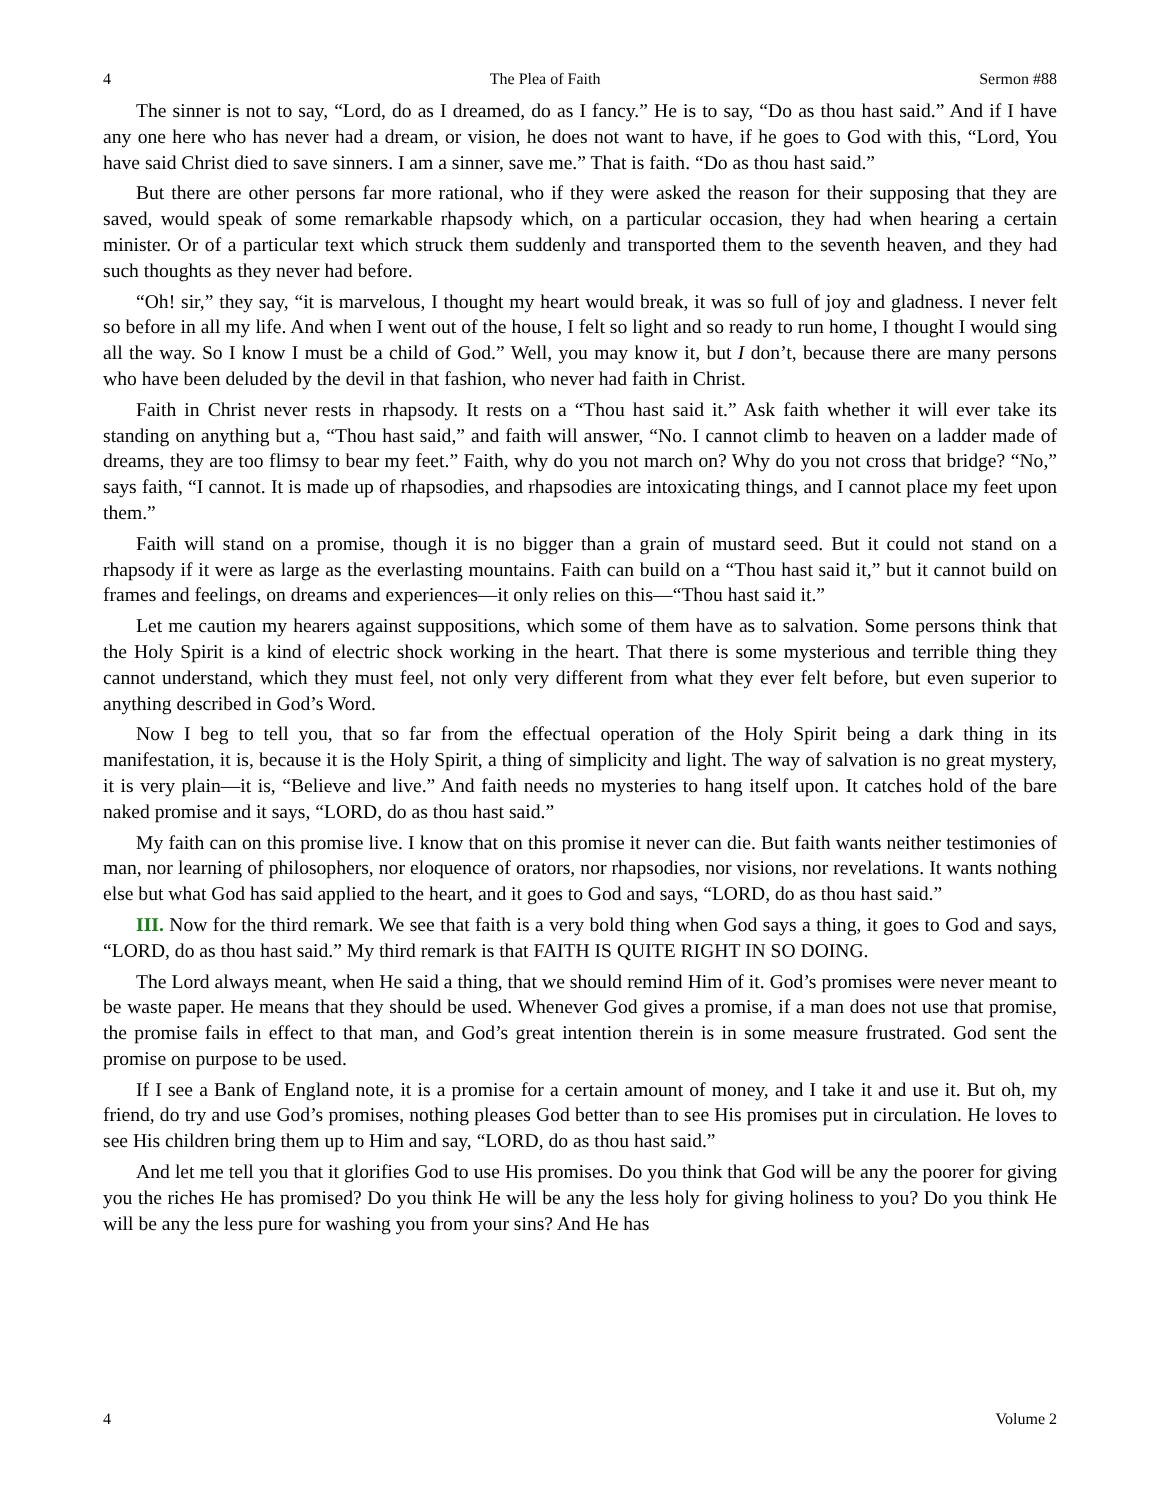4 The Plea of Faith Sermon #88
The sinner is not to say, “Lord, do as I dreamed, do as I fancy.” He is to say, “Do as thou hast said.” And if I have any one here who has never had a dream, or vision, he does not want to have, if he goes to God with this, “Lord, You have said Christ died to save sinners. I am a sinner, save me.” That is faith. “Do as thou hast said.”
But there are other persons far more rational, who if they were asked the reason for their supposing that they are saved, would speak of some remarkable rhapsody which, on a particular occasion, they had when hearing a certain minister. Or of a particular text which struck them suddenly and transported them to the seventh heaven, and they had such thoughts as they never had before.
“Oh! sir,” they say, “it is marvelous, I thought my heart would break, it was so full of joy and gladness. I never felt so before in all my life. And when I went out of the house, I felt so light and so ready to run home, I thought I would sing all the way. So I know I must be a child of God.” Well, you may know it, but I don’t, because there are many persons who have been deluded by the devil in that fashion, who never had faith in Christ.
Faith in Christ never rests in rhapsody. It rests on a “Thou hast said it.” Ask faith whether it will ever take its standing on anything but a, “Thou hast said,” and faith will answer, “No. I cannot climb to heaven on a ladder made of dreams, they are too flimsy to bear my feet.” Faith, why do you not march on? Why do you not cross that bridge? “No,” says faith, “I cannot. It is made up of rhapsodies, and rhapsodies are intoxicating things, and I cannot place my feet upon them.”
Faith will stand on a promise, though it is no bigger than a grain of mustard seed. But it could not stand on a rhapsody if it were as large as the everlasting mountains. Faith can build on a “Thou hast said it,” but it cannot build on frames and feelings, on dreams and experiences—it only relies on this—“Thou hast said it.”
Let me caution my hearers against suppositions, which some of them have as to salvation. Some persons think that the Holy Spirit is a kind of electric shock working in the heart. That there is some mysterious and terrible thing they cannot understand, which they must feel, not only very different from what they ever felt before, but even superior to anything described in God’s Word.
Now I beg to tell you, that so far from the effectual operation of the Holy Spirit being a dark thing in its manifestation, it is, because it is the Holy Spirit, a thing of simplicity and light. The way of salvation is no great mystery, it is very plain—it is, “Believe and live.” And faith needs no mysteries to hang itself upon. It catches hold of the bare naked promise and it says, “LORD, do as thou hast said.”
My faith can on this promise live. I know that on this promise it never can die. But faith wants neither testimonies of man, nor learning of philosophers, nor eloquence of orators, nor rhapsodies, nor visions, nor revelations. It wants nothing else but what God has said applied to the heart, and it goes to God and says, “LORD, do as thou hast said.”
III. Now for the third remark. We see that faith is a very bold thing when God says a thing, it goes to God and says, “LORD, do as thou hast said.” My third remark is that FAITH IS QUITE RIGHT IN SO DOING.
The Lord always meant, when He said a thing, that we should remind Him of it. God’s promises were never meant to be waste paper. He means that they should be used. Whenever God gives a promise, if a man does not use that promise, the promise fails in effect to that man, and God’s great intention therein is in some measure frustrated. God sent the promise on purpose to be used.
If I see a Bank of England note, it is a promise for a certain amount of money, and I take it and use it. But oh, my friend, do try and use God’s promises, nothing pleases God better than to see His promises put in circulation. He loves to see His children bring them up to Him and say, “LORD, do as thou hast said.”
And let me tell you that it glorifies God to use His promises. Do you think that God will be any the poorer for giving you the riches He has promised? Do you think He will be any the less holy for giving holiness to you? Do you think He will be any the less pure for washing you from your sins? And He has
4 Volume 2